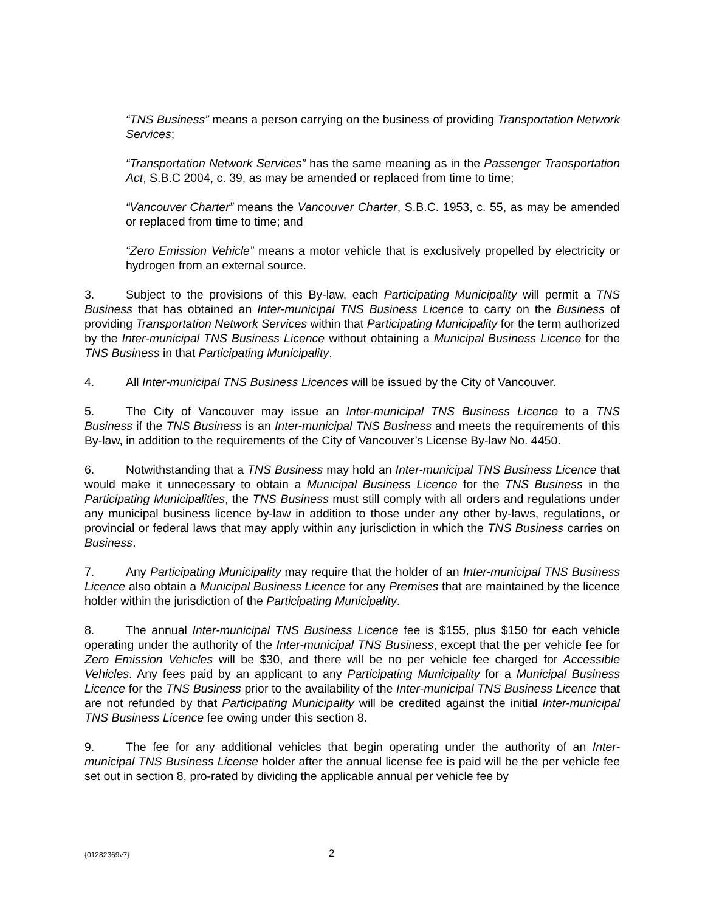“TNS Business” means a person carrying on the business of providing Transportation Network Services;
“Transportation Network Services” has the same meaning as in the Passenger Transportation Act, S.B.C 2004, c. 39, as may be amended or replaced from time to time;
“Vancouver Charter” means the Vancouver Charter, S.B.C. 1953, c. 55, as may be amended or replaced from time to time; and
“Zero Emission Vehicle” means a motor vehicle that is exclusively propelled by electricity or hydrogen from an external source.
3. Subject to the provisions of this By-law, each Participating Municipality will permit a TNS Business that has obtained an Inter-municipal TNS Business Licence to carry on the Business of providing Transportation Network Services within that Participating Municipality for the term authorized by the Inter-municipal TNS Business Licence without obtaining a Municipal Business Licence for the TNS Business in that Participating Municipality.
4. All Inter-municipal TNS Business Licences will be issued by the City of Vancouver.
5. The City of Vancouver may issue an Inter-municipal TNS Business Licence to a TNS Business if the TNS Business is an Inter-municipal TNS Business and meets the requirements of this By-law, in addition to the requirements of the City of Vancouver’s License By-law No. 4450.
6. Notwithstanding that a TNS Business may hold an Inter-municipal TNS Business Licence that would make it unnecessary to obtain a Municipal Business Licence for the TNS Business in the Participating Municipalities, the TNS Business must still comply with all orders and regulations under any municipal business licence by-law in addition to those under any other by-laws, regulations, or provincial or federal laws that may apply within any jurisdiction in which the TNS Business carries on Business.
7. Any Participating Municipality may require that the holder of an Inter-municipal TNS Business Licence also obtain a Municipal Business Licence for any Premises that are maintained by the licence holder within the jurisdiction of the Participating Municipality.
8. The annual Inter-municipal TNS Business Licence fee is $155, plus $150 for each vehicle operating under the authority of the Inter-municipal TNS Business, except that the per vehicle fee for Zero Emission Vehicles will be $30, and there will be no per vehicle fee charged for Accessible Vehicles. Any fees paid by an applicant to any Participating Municipality for a Municipal Business Licence for the TNS Business prior to the availability of the Inter-municipal TNS Business Licence that are not refunded by that Participating Municipality will be credited against the initial Inter-municipal TNS Business Licence fee owing under this section 8.
9. The fee for any additional vehicles that begin operating under the authority of an Inter-municipal TNS Business License holder after the annual license fee is paid will be the per vehicle fee set out in section 8, pro-rated by dividing the applicable annual per vehicle fee by
{01282369v7} 2